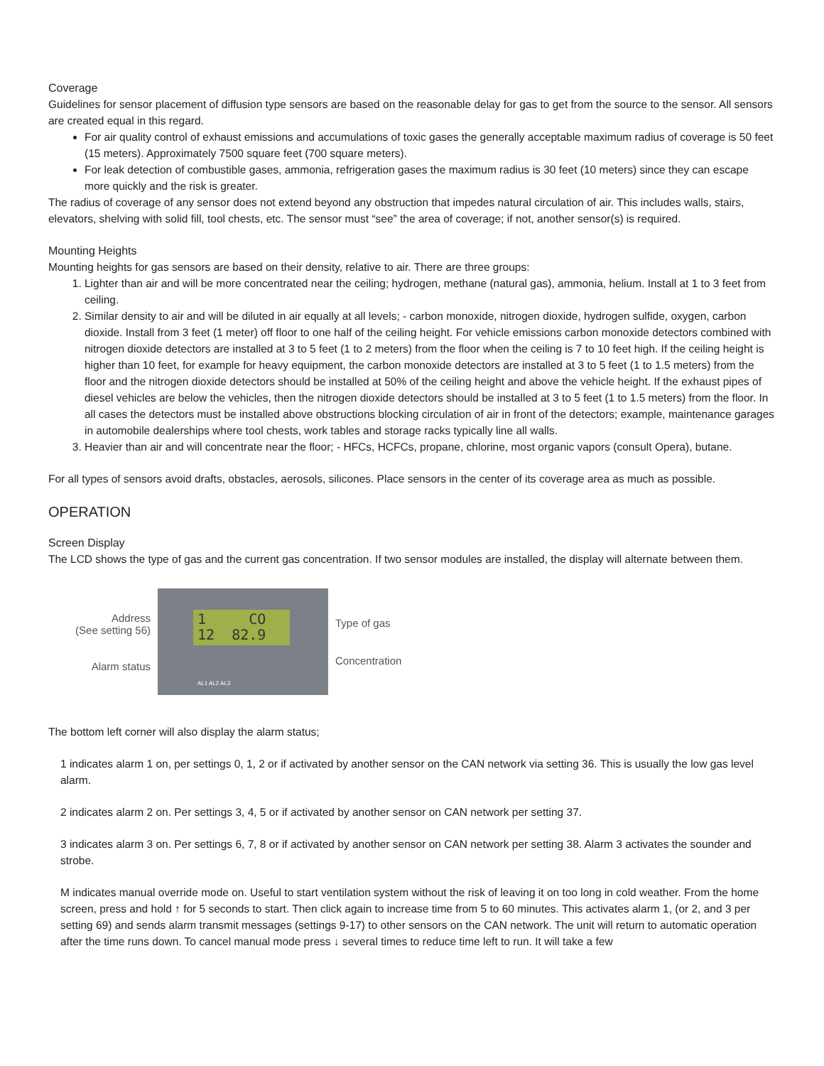Coverage
Guidelines for sensor placement of diffusion type sensors are based on the reasonable delay for gas to get from the source to the sensor. All sensors are created equal in this regard.
For air quality control of exhaust emissions and accumulations of toxic gases the generally acceptable maximum radius of coverage is 50 feet (15 meters). Approximately 7500 square feet (700 square meters).
For leak detection of combustible gases, ammonia, refrigeration gases the maximum radius is 30 feet (10 meters) since they can escape more quickly and the risk is greater.
The radius of coverage of any sensor does not extend beyond any obstruction that impedes natural circulation of air. This includes walls, stairs, elevators, shelving with solid fill, tool chests, etc. The sensor must “see” the area of coverage; if not, another sensor(s) is required.
Mounting Heights
Mounting heights for gas sensors are based on their density, relative to air. There are three groups:
1. Lighter than air and will be more concentrated near the ceiling; hydrogen, methane (natural gas), ammonia, helium. Install at 1 to 3 feet from ceiling.
2. Similar density to air and will be diluted in air equally at all levels; - carbon monoxide, nitrogen dioxide, hydrogen sulfide, oxygen, carbon dioxide. Install from 3 feet (1 meter) off floor to one half of the ceiling height. For vehicle emissions carbon monoxide detectors combined with nitrogen dioxide detectors are installed at 3 to 5 feet (1 to 2 meters) from the floor when the ceiling is 7 to 10 feet high. If the ceiling height is higher than 10 feet, for example for heavy equipment, the carbon monoxide detectors are installed at 3 to 5 feet (1 to 1.5 meters) from the floor and the nitrogen dioxide detectors should be installed at 50% of the ceiling height and above the vehicle height. If the exhaust pipes of diesel vehicles are below the vehicles, then the nitrogen dioxide detectors should be installed at 3 to 5 feet (1 to 1.5 meters) from the floor. In all cases the detectors must be installed above obstructions blocking circulation of air in front of the detectors; example, maintenance garages in automobile dealerships where tool chests, work tables and storage racks typically line all walls.
3. Heavier than air and will concentrate near the floor; - HFCs, HCFCs, propane, chlorine, most organic vapors (consult Opera), butane.
For all types of sensors avoid drafts, obstacles, aerosols, silicones. Place sensors in the center of its coverage area as much as possible.
OPERATION
Screen Display
The LCD shows the type of gas and the current gas concentration. If two sensor modules are installed, the display will alternate between them.
Address
(See setting 56)
Alarm status
1 CO
12 82.9
AL1 AL2 AL3
Type of gas
Concentration
The bottom left corner will also display the alarm status;
1 indicates alarm 1 on, per settings 0, 1, 2 or if activated by another sensor on the CAN network via setting 36. This is usually the low gas level alarm.
2 indicates alarm 2 on. Per settings 3, 4, 5 or if activated by another sensor on CAN network per setting 37.
3 indicates alarm 3 on. Per settings 6, 7, 8 or if activated by another sensor on CAN network per setting 38. Alarm 3 activates the sounder and strobe.
M indicates manual override mode on. Useful to start ventilation system without the risk of leaving it on too long in cold weather. From the home screen, press and hold ↑ for 5 seconds to start. Then click again to increase time from 5 to 60 minutes. This activates alarm 1, (or 2, and 3 per setting 69) and sends alarm transmit messages (settings 9-17) to other sensors on the CAN network. The unit will return to automatic operation after the time runs down. To cancel manual mode press ↓ several times to reduce time left to run. It will take a few